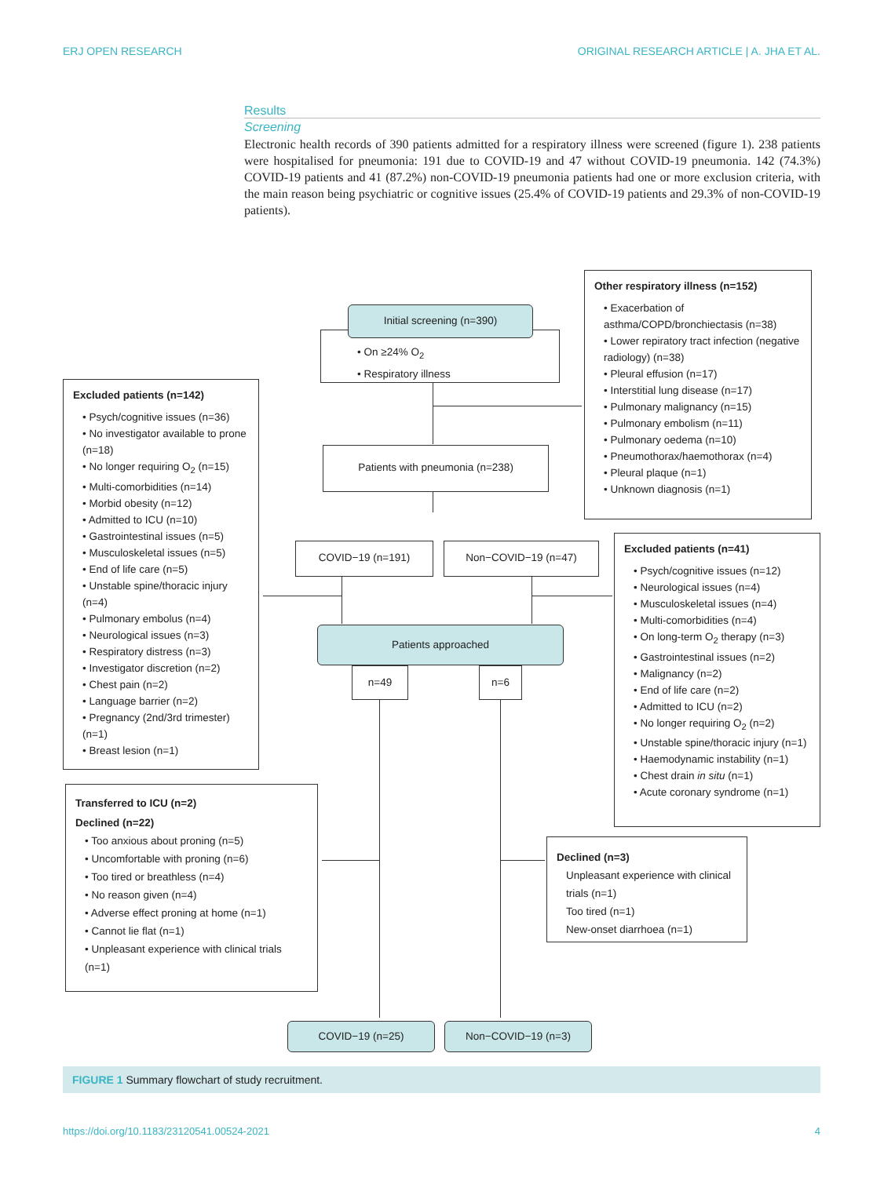ERJ OPEN RESEARCH ORIGINAL RESEARCH ARTICLE | A. JHA ET AL.
Results
Screening
Electronic health records of 390 patients admitted for a respiratory illness were screened (figure 1). 238 patients were hospitalised for pneumonia: 191 due to COVID-19 and 47 without COVID-19 pneumonia. 142 (74.3%) COVID-19 patients and 41 (87.2%) non-COVID-19 pneumonia patients had one or more exclusion criteria, with the main reason being psychiatric or cognitive issues (25.4% of COVID-19 patients and 29.3% of non-COVID-19 patients).
• On ≥24% O<sub>2</sub>
• Respiratory illness
Initial screening (n=390)
Other respiratory illness (n=152)
• Exacerbation of asthma/COPD/bronchiectasis (n=38)
• Lower repiratory tract infection (negative radiology) (n=38)
• Pleural effusion (n=17)
• Interstitial lung disease (n=17)
• Pulmonary malignancy (n=15)
• Pulmonary embolism (n=11)
• Pulmonary oedema (n=10)
• Pneumothorax/haemothorax (n=4)
• Pleural plaque (n=1)
• Unknown diagnosis (n=1)
Excluded patients (n=142)
• Psych/cognitive issues (n=36)
• No investigator available to prone (n=18)
• No longer requiring O<sub>2</sub> (n=15)
• Multi-comorbidities (n=14)
• Morbid obesity (n=12)
• Admitted to ICU (n=10)
• Gastrointestinal issues (n=5)
• Musculoskeletal issues (n=5)
• End of life care (n=5)
• Unstable spine/thoracic injury (n=4)
• Pulmonary embolus (n=4)
• Neurological issues (n=3)
• Respiratory distress (n=3)
• Investigator discretion (n=2)
• Chest pain (n=2)
• Language barrier (n=2)
• Pregnancy (2nd/3rd trimester) (n=1)
• Breast lesion (n=1)
Patients with pneumonia (n=238)
COVID−19 (n=191) Non−COVID−19 (n=47)
Excluded patients (n=41)
• Psych/cognitive issues (n=12)
• Neurological issues (n=4)
• Musculoskeletal issues (n=4)
• Multi-comorbidities (n=4)
• On long-term O<sub>2</sub> therapy (n=3)
• Gastrointestinal issues (n=2)
• Malignancy (n=2)
• End of life care (n=2)
• Admitted to ICU (n=2)
• No longer requiring O<sub>2</sub> (n=2)
• Unstable spine/thoracic injury (n=1)
• Haemodynamic instability (n=1)
• Chest drain in situ (n=1)
• Acute coronary syndrome (n=1)
Patients approached
n=49 n=6
Transferred to ICU (n=2)
Declined (n=22)
• Too anxious about proning (n=5)
• Uncomfortable with proning (n=6)
• Too tired or breathless (n=4)
• No reason given (n=4)
• Adverse effect proning at home (n=1)
• Cannot lie flat (n=1)
• Unpleasant experience with clinical trials (n=1)
Declined (n=3)
Unpleasant experience with clinical trials (n=1)
Too tired (n=1)
New-onset diarrhoea (n=1)
COVID−19 (n=25) Non−COVID−19 (n=3)
FIGURE 1 Summary flowchart of study recruitment.
https://doi.org/10.1183/23120541.00524-2021 4